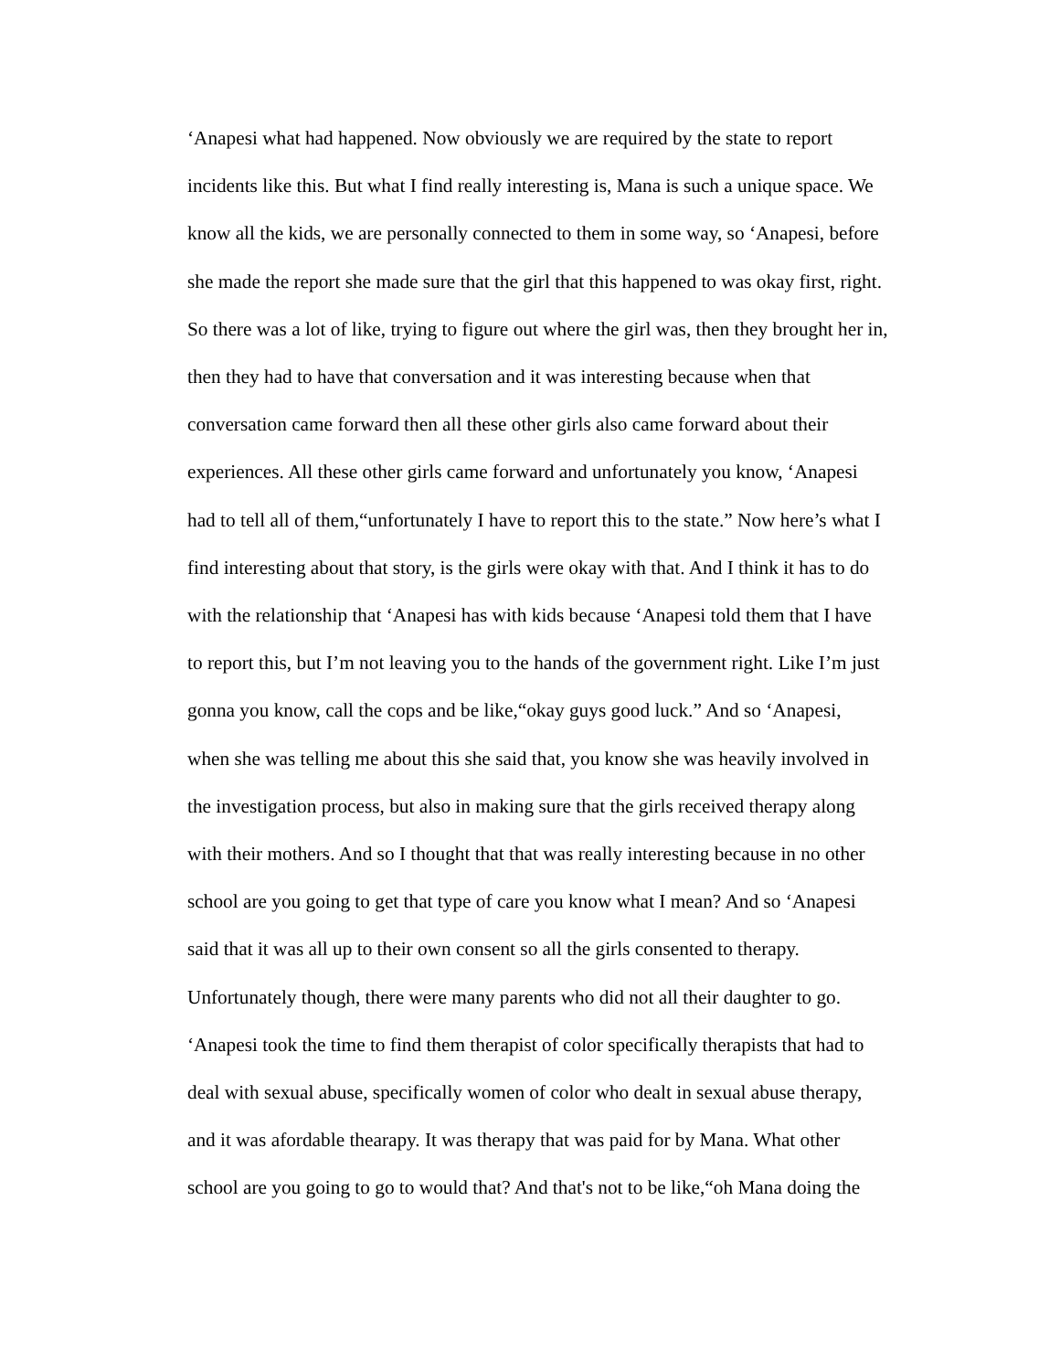‘Anapesi what had happened. Now obviously we are required by the state to report
incidents like this. But what I find really interesting is, Mana is such a unique space. We
know all the kids, we are personally connected to them in some way, so ‘Anapesi, before
she made the report she made sure that the girl that this happened to was okay first, right.
So there was a lot of like, trying to figure out where the girl was, then they brought her in,
then they had to have that conversation and it was interesting because when that
conversation came forward then all these other girls also came forward about their
experiences. All these other girls came forward and unfortunately you know, ‘Anapesi
had to tell all of them,“unfortunately I have to report this to the state.” Now here’s what I
find interesting about that story, is the girls were okay with that. And I think it has to do
with the relationship that ‘Anapesi has with kids because ‘Anapesi told them that I have
to report this, but I’m not leaving you to the hands of the government right. Like I’m just
gonna you know, call the cops and be like,“okay guys good luck.” And so ‘Anapesi,
when she was telling me about this she said that, you know she was heavily involved in
the investigation process, but also in making sure that the girls received therapy along
with their mothers. And so I thought that that was really interesting because in no other
school are you going to get that type of care you know what I mean? And so ‘Anapesi
said that it was all up to their own consent so all the girls consented to therapy.
Unfortunately though, there were many parents who did not all their daughter to go.
‘Anapesi took the time to find them therapist of color specifically therapists that had to
deal with sexual abuse, specifically women of color who dealt in sexual abuse therapy,
and it was afordable thearapy. It was therapy that was paid for by Mana. What other
school are you going to go to would that? And that's not to be like,“oh Mana doing the